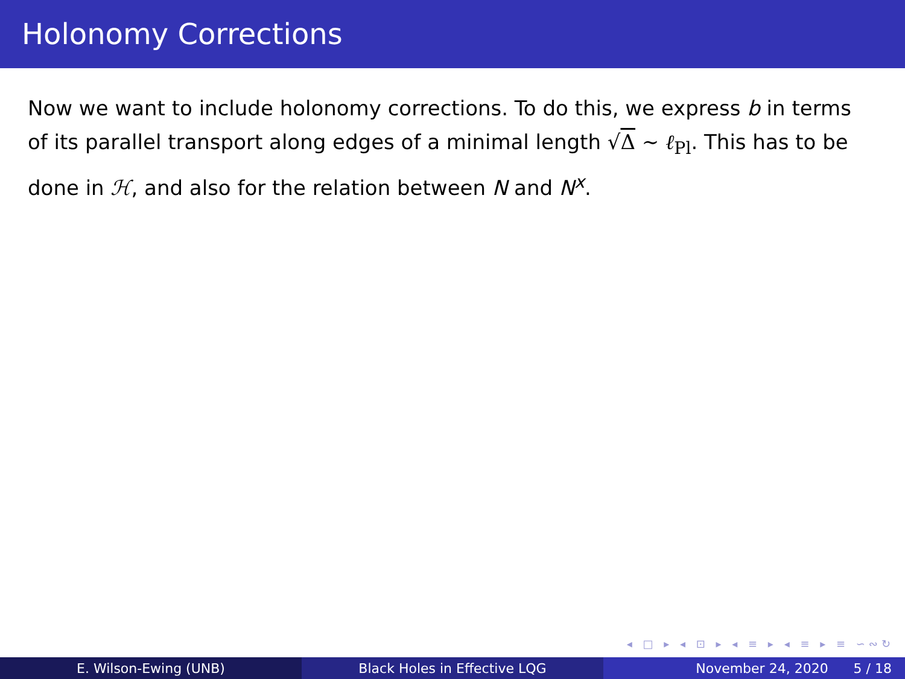Holonomy Corrections
Now we want to include holonomy corrections. To do this, we express b in terms of its parallel transport along edges of a minimal length √Δ ∼ ℓ<sub>Pl</sub>. This has to be done in ℋ, and also for the relation between N and N<sup>x</sup>.
◂ □ ▸ ◂ ⊡ ▸ ◂ ≡ ▸ ◂ ≡ ▸ ≡ ∽∾↻
E. Wilson-Ewing (UNB) Black Holes in Effective LQG November 24, 2020 5 / 18